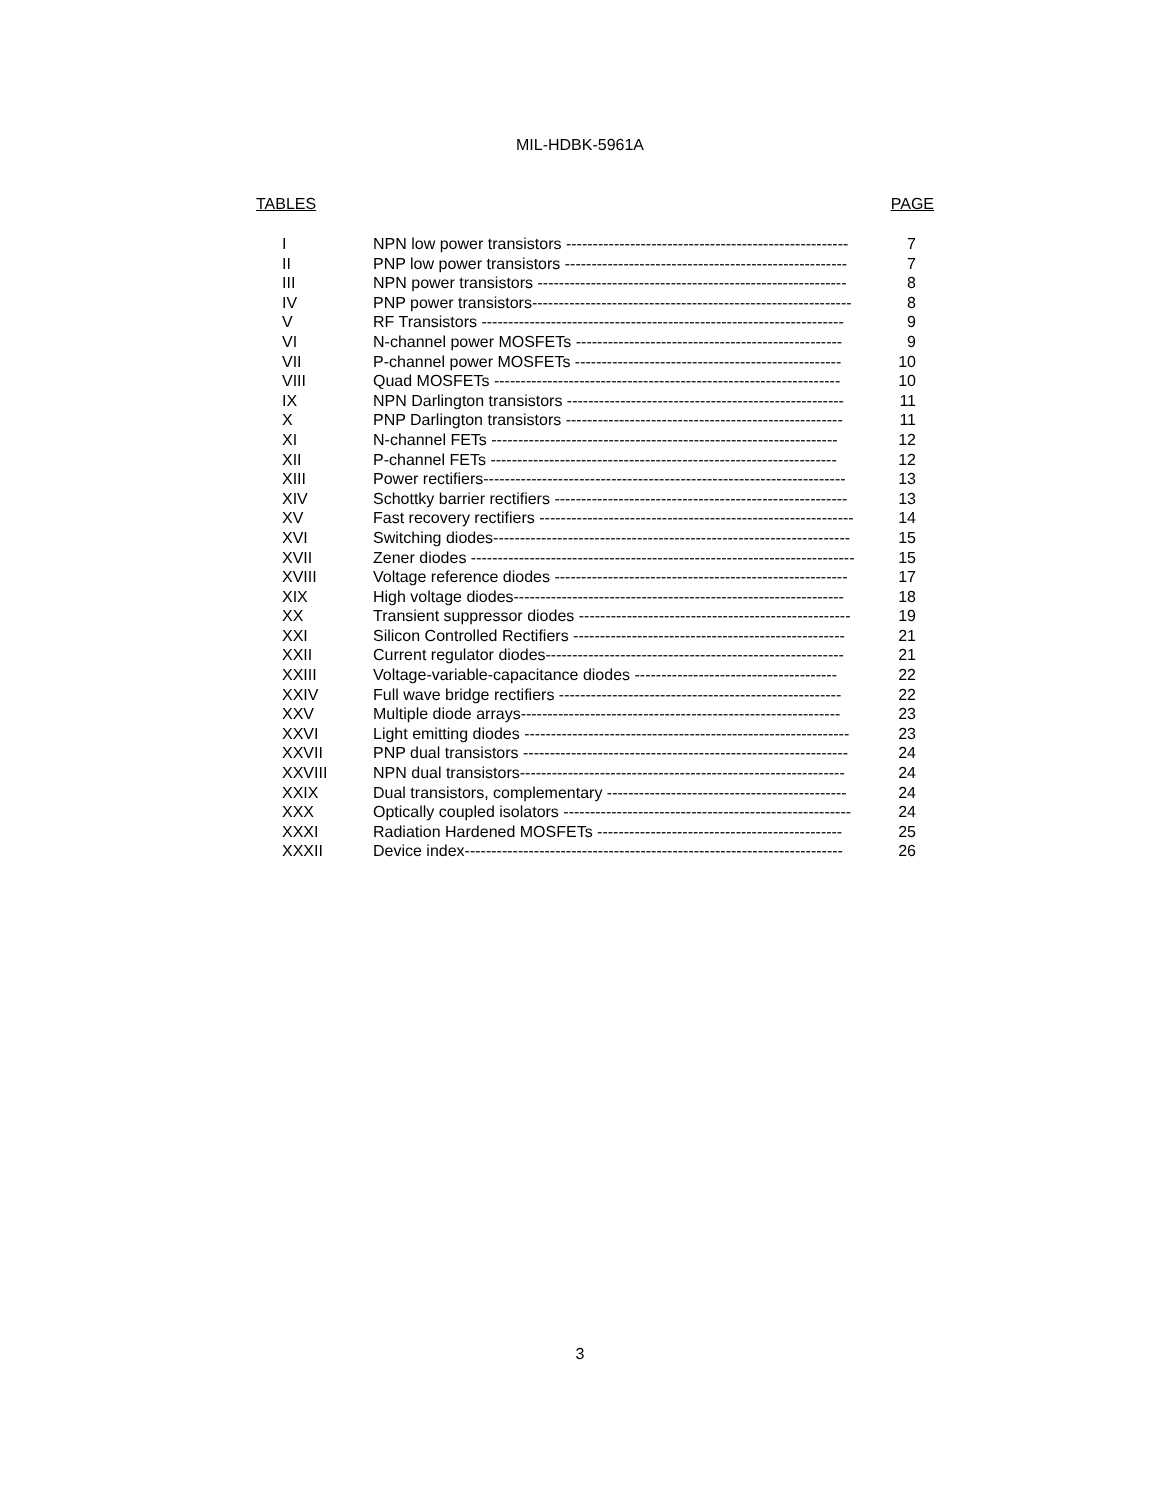MIL-HDBK-5961A
TABLES PAGE
| I | NPN low power transistors ----------------------------------------------------- | 7 |
| II | PNP low power transistors ----------------------------------------------------- | 7 |
| III | NPN power transistors ---------------------------------------------------------- | 8 |
| IV | PNP power transistors------------------------------------------------------------ | 8 |
| V | RF Transistors -------------------------------------------------------------------- | 9 |
| VI | N-channel power MOSFETs -------------------------------------------------- | 9 |
| VII | P-channel power MOSFETs -------------------------------------------------- | 10 |
| VIII | Quad MOSFETs ----------------------------------------------------------------- | 10 |
| IX | NPN Darlington transistors ---------------------------------------------------- | 11 |
| X | PNP Darlington transistors ---------------------------------------------------- | 11 |
| XI | N-channel FETs ----------------------------------------------------------------- | 12 |
| XII | P-channel FETs ----------------------------------------------------------------- | 12 |
| XIII | Power rectifiers-------------------------------------------------------------------- | 13 |
| XIV | Schottky barrier rectifiers ------------------------------------------------------- | 13 |
| XV | Fast recovery rectifiers ----------------------------------------------------------- | 14 |
| XVI | Switching diodes------------------------------------------------------------------- | 15 |
| XVII | Zener diodes ------------------------------------------------------------------------ | 15 |
| XVIII | Voltage reference diodes ------------------------------------------------------- | 17 |
| XIX | High voltage diodes-------------------------------------------------------------- | 18 |
| XX | Transient suppressor diodes --------------------------------------------------- | 19 |
| XXI | Silicon Controlled Rectifiers --------------------------------------------------- | 21 |
| XXII | Current regulator diodes-------------------------------------------------------- | 21 |
| XXIII | Voltage-variable-capacitance diodes -------------------------------------- | 22 |
| XXIV | Full wave bridge rectifiers ----------------------------------------------------- | 22 |
| XXV | Multiple diode arrays------------------------------------------------------------ | 23 |
| XXVI | Light emitting diodes ------------------------------------------------------------- | 23 |
| XXVII | PNP dual transistors ------------------------------------------------------------- | 24 |
| XXVIII | NPN dual transistors------------------------------------------------------------- | 24 |
| XXIX | Dual transistors, complementary --------------------------------------------- | 24 |
| XXX | Optically coupled isolators ------------------------------------------------------ | 24 |
| XXXI | Radiation Hardened MOSFETs ---------------------------------------------- | 25 |
| XXXII | Device index----------------------------------------------------------------------- | 26 |
3